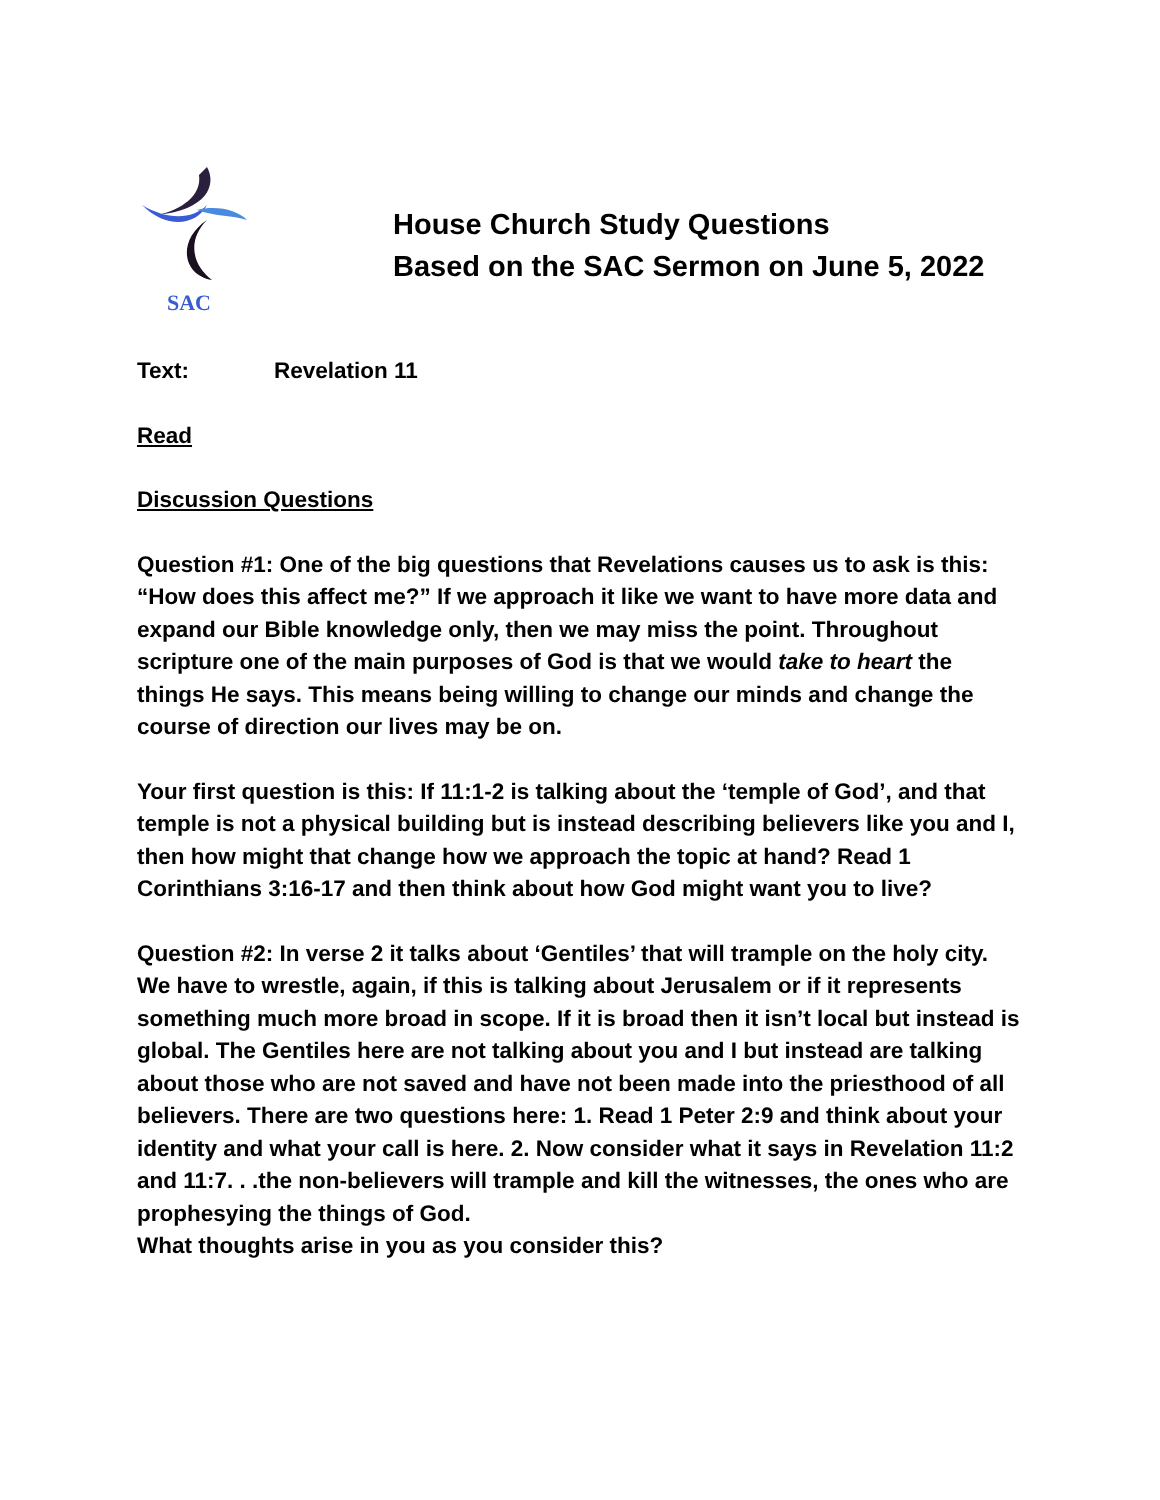SAC
House Church Study Questions
Based on the SAC Sermon on June 5, 2022
Text: Revelation 11
Read
Discussion Questions
Question #1: One of the big questions that Revelations causes us to ask is this: “How does this affect me?” If we approach it like we want to have more data and expand our Bible knowledge only, then we may miss the point. Throughout scripture one of the main purposes of God is that we would take to heart the things He says. This means being willing to change our minds and change the course of direction our lives may be on.
Your first question is this: If 11:1-2 is talking about the ‘temple of God’, and that temple is not a physical building but is instead describing believers like you and I, then how might that change how we approach the topic at hand? Read 1 Corinthians 3:16-17 and then think about how God might want you to live?
Question #2: In verse 2 it talks about ‘Gentiles’ that will trample on the holy city. We have to wrestle, again, if this is talking about Jerusalem or if it represents something much more broad in scope. If it is broad then it isn’t local but instead is global. The Gentiles here are not talking about you and I but instead are talking about those who are not saved and have not been made into the priesthood of all believers. There are two questions here: 1. Read 1 Peter 2:9 and think about your identity and what your call is here. 2. Now consider what it says in Revelation 11:2 and 11:7. . .the non-believers will trample and kill the witnesses, the ones who are prophesying the things of God.
What thoughts arise in you as you consider this?